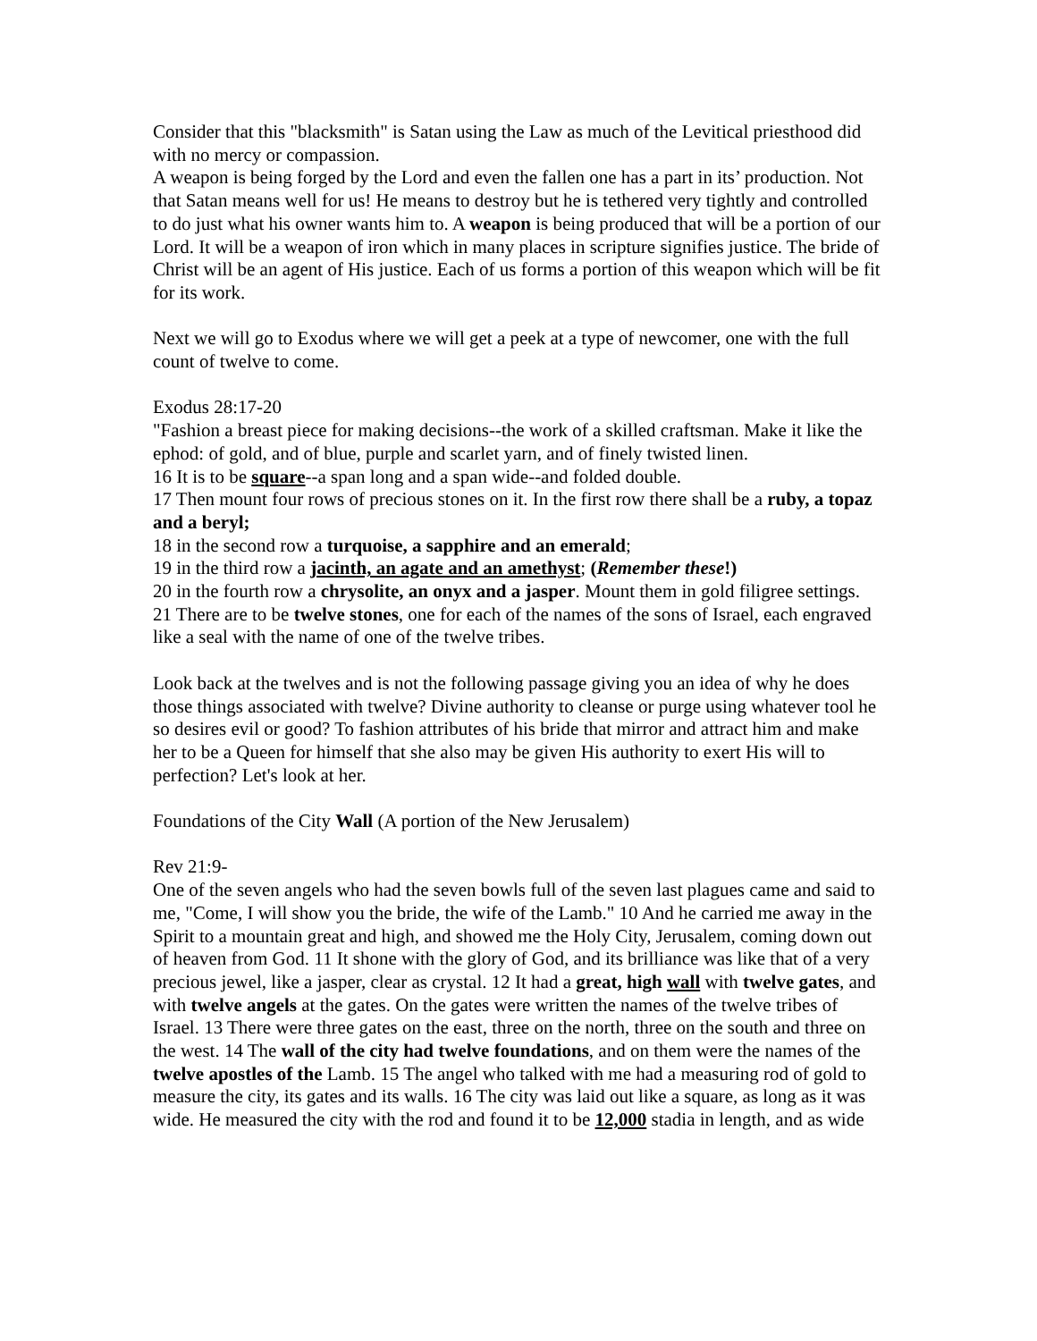Consider that this "blacksmith" is Satan using the Law as much of the Levitical priesthood did with no mercy or compassion.
A weapon is being forged by the Lord and even the fallen one has a part in its’ production. Not that Satan means well for us! He means to destroy but he is tethered very tightly and controlled to do just what his owner wants him to. A weapon is being produced that will be a portion of our Lord. It will be a weapon of iron which in many places in scripture signifies justice. The bride of Christ will be an agent of His justice. Each of us forms a portion of this weapon which will be fit for its work.
Next we will go to Exodus where we will get a peek at a type of newcomer, one with the full count of twelve to come.
Exodus 28:17-20
"Fashion a breast piece for making decisions--the work of a skilled craftsman. Make it like the ephod: of gold, and of blue, purple and scarlet yarn, and of finely twisted linen.
16 It is to be square--a span long and a span wide--and folded double.
17 Then mount four rows of precious stones on it. In the first row there shall be a ruby, a topaz and a beryl;
18 in the second row a turquoise, a sapphire and an emerald;
19 in the third row a jacinth, an agate and an amethyst; (Remember these!)
20 in the fourth row a chrysolite, an onyx and a jasper. Mount them in gold filigree settings.
21 There are to be twelve stones, one for each of the names of the sons of Israel, each engraved like a seal with the name of one of the twelve tribes.
Look back at the twelves and is not the following passage giving you an idea of why he does those things associated with twelve? Divine authority to cleanse or purge using whatever tool he so desires evil or good? To fashion attributes of his bride that mirror and attract him and make her to be a Queen for himself that she also may be given His authority to exert His will to perfection? Let's look at her.
Foundations of the City Wall (A portion of the New Jerusalem)
Rev 21:9-
One of the seven angels who had the seven bowls full of the seven last plagues came and said to me, "Come, I will show you the bride, the wife of the Lamb." 10 And he carried me away in the Spirit to a mountain great and high, and showed me the Holy City, Jerusalem, coming down out of heaven from God. 11 It shone with the glory of God, and its brilliance was like that of a very precious jewel, like a jasper, clear as crystal. 12 It had a great, high wall with twelve gates, and with twelve angels at the gates. On the gates were written the names of the twelve tribes of Israel. 13 There were three gates on the east, three on the north, three on the south and three on the west. 14 The wall of the city had twelve foundations, and on them were the names of the twelve apostles of the Lamb. 15 The angel who talked with me had a measuring rod of gold to measure the city, its gates and its walls. 16 The city was laid out like a square, as long as it was wide. He measured the city with the rod and found it to be 12,000 stadia in length, and as wide